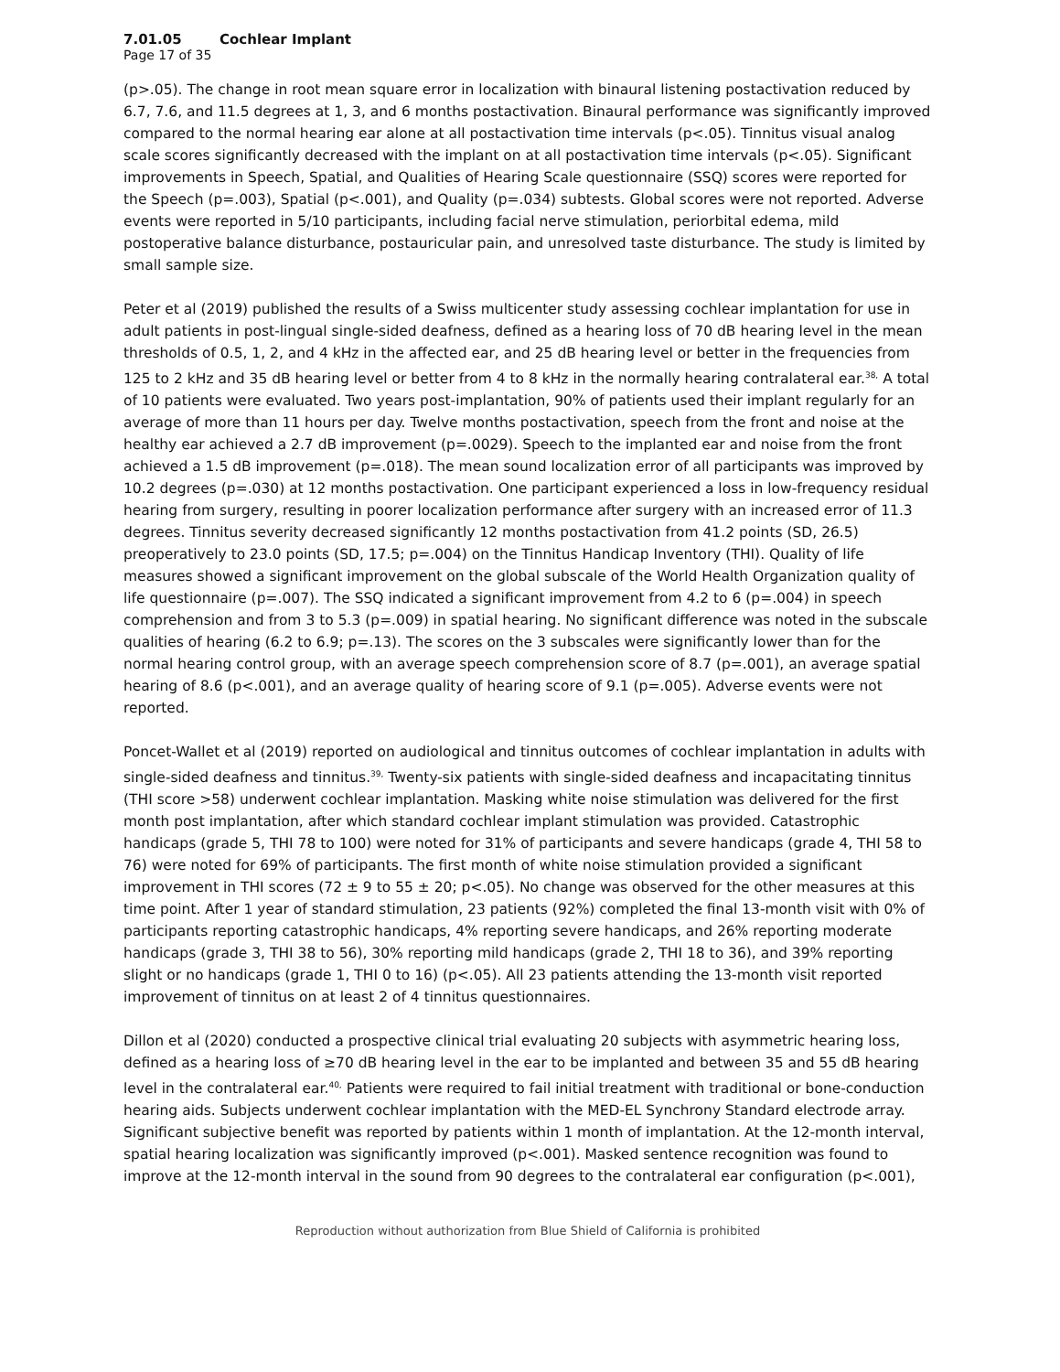7.01.05 Cochlear Implant
Page 17 of 35
(p>.05). The change in root mean square error in localization with binaural listening postactivation reduced by 6.7, 7.6, and 11.5 degrees at 1, 3, and 6 months postactivation. Binaural performance was significantly improved compared to the normal hearing ear alone at all postactivation time intervals (p<.05). Tinnitus visual analog scale scores significantly decreased with the implant on at all postactivation time intervals (p<.05). Significant improvements in Speech, Spatial, and Qualities of Hearing Scale questionnaire (SSQ) scores were reported for the Speech (p=.003), Spatial (p<.001), and Quality (p=.034) subtests. Global scores were not reported. Adverse events were reported in 5/10 participants, including facial nerve stimulation, periorbital edema, mild postoperative balance disturbance, postauricular pain, and unresolved taste disturbance. The study is limited by small sample size.
Peter et al (2019) published the results of a Swiss multicenter study assessing cochlear implantation for use in adult patients in post-lingual single-sided deafness, defined as a hearing loss of 70 dB hearing level in the mean thresholds of 0.5, 1, 2, and 4 kHz in the affected ear, and 25 dB hearing level or better in the frequencies from 125 to 2 kHz and 35 dB hearing level or better from 4 to 8 kHz in the normally hearing contralateral ear.<sup>38,</sup> A total of 10 patients were evaluated. Two years post-implantation, 90% of patients used their implant regularly for an average of more than 11 hours per day. Twelve months postactivation, speech from the front and noise at the healthy ear achieved a 2.7 dB improvement (p=.0029). Speech to the implanted ear and noise from the front achieved a 1.5 dB improvement (p=.018). The mean sound localization error of all participants was improved by 10.2 degrees (p=.030) at 12 months postactivation. One participant experienced a loss in low-frequency residual hearing from surgery, resulting in poorer localization performance after surgery with an increased error of 11.3 degrees. Tinnitus severity decreased significantly 12 months postactivation from 41.2 points (SD, 26.5) preoperatively to 23.0 points (SD, 17.5; p=.004) on the Tinnitus Handicap Inventory (THI). Quality of life measures showed a significant improvement on the global subscale of the World Health Organization quality of life questionnaire (p=.007). The SSQ indicated a significant improvement from 4.2 to 6 (p=.004) in speech comprehension and from 3 to 5.3 (p=.009) in spatial hearing. No significant difference was noted in the subscale qualities of hearing (6.2 to 6.9; p=.13). The scores on the 3 subscales were significantly lower than for the normal hearing control group, with an average speech comprehension score of 8.7 (p=.001), an average spatial hearing of 8.6 (p<.001), and an average quality of hearing score of 9.1 (p=.005). Adverse events were not reported.
Poncet-Wallet et al (2019) reported on audiological and tinnitus outcomes of cochlear implantation in adults with single-sided deafness and tinnitus.<sup>39,</sup> Twenty-six patients with single-sided deafness and incapacitating tinnitus (THI score >58) underwent cochlear implantation. Masking white noise stimulation was delivered for the first month post implantation, after which standard cochlear implant stimulation was provided. Catastrophic handicaps (grade 5, THI 78 to 100) were noted for 31% of participants and severe handicaps (grade 4, THI 58 to 76) were noted for 69% of participants. The first month of white noise stimulation provided a significant improvement in THI scores (72 ± 9 to 55 ± 20; p<.05). No change was observed for the other measures at this time point. After 1 year of standard stimulation, 23 patients (92%) completed the final 13-month visit with 0% of participants reporting catastrophic handicaps, 4% reporting severe handicaps, and 26% reporting moderate handicaps (grade 3, THI 38 to 56), 30% reporting mild handicaps (grade 2, THI 18 to 36), and 39% reporting slight or no handicaps (grade 1, THI 0 to 16) (p<.05). All 23 patients attending the 13-month visit reported improvement of tinnitus on at least 2 of 4 tinnitus questionnaires.
Dillon et al (2020) conducted a prospective clinical trial evaluating 20 subjects with asymmetric hearing loss, defined as a hearing loss of ≥70 dB hearing level in the ear to be implanted and between 35 and 55 dB hearing level in the contralateral ear.<sup>40,</sup> Patients were required to fail initial treatment with traditional or bone-conduction hearing aids. Subjects underwent cochlear implantation with the MED-EL Synchrony Standard electrode array. Significant subjective benefit was reported by patients within 1 month of implantation. At the 12-month interval, spatial hearing localization was significantly improved (p<.001). Masked sentence recognition was found to improve at the 12-month interval in the sound from 90 degrees to the contralateral ear configuration (p<.001),
Reproduction without authorization from Blue Shield of California is prohibited